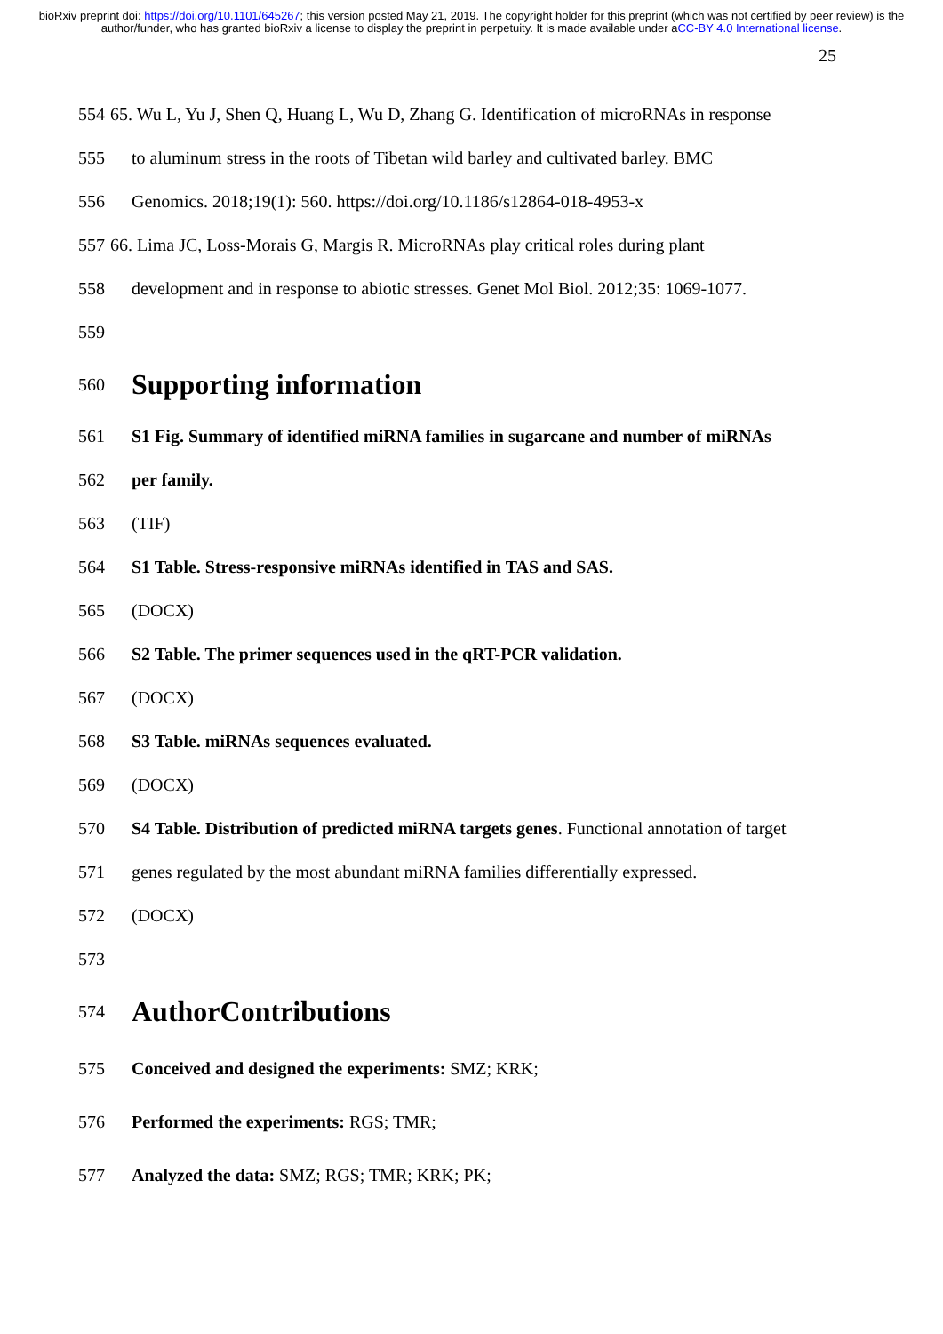bioRxiv preprint doi: https://doi.org/10.1101/645267; this version posted May 21, 2019. The copyright holder for this preprint (which was not certified by peer review) is the author/funder, who has granted bioRxiv a license to display the preprint in perpetuity. It is made available under aCC-BY 4.0 International license.
25
554 65. Wu L, Yu J, Shen Q, Huang L, Wu D, Zhang G. Identification of microRNAs in response
555 to aluminum stress in the roots of Tibetan wild barley and cultivated barley. BMC
556 Genomics. 2018;19(1): 560. https://doi.org/10.1186/s12864-018-4953-x
557 66. Lima JC, Loss-Morais G, Margis R. MicroRNAs play critical roles during plant
558 development and in response to abiotic stresses. Genet Mol Biol. 2012;35: 1069-1077.
559
560
Supporting information
561 S1 Fig. Summary of identified miRNA families in sugarcane and number of miRNAs
562 per family.
563 (TIF)
564 S1 Table. Stress-responsive miRNAs identified in TAS and SAS.
565 (DOCX)
566 S2 Table. The primer sequences used in the qRT-PCR validation.
567 (DOCX)
568 S3 Table. miRNAs sequences evaluated.
569 (DOCX)
570 S4 Table. Distribution of predicted miRNA targets genes. Functional annotation of target
571 genes regulated by the most abundant miRNA families differentially expressed.
572 (DOCX)
573
574
AuthorContributions
575 Conceived and designed the experiments: SMZ; KRK;
576 Performed the experiments: RGS; TMR;
577 Analyzed the data: SMZ; RGS; TMR; KRK; PK;